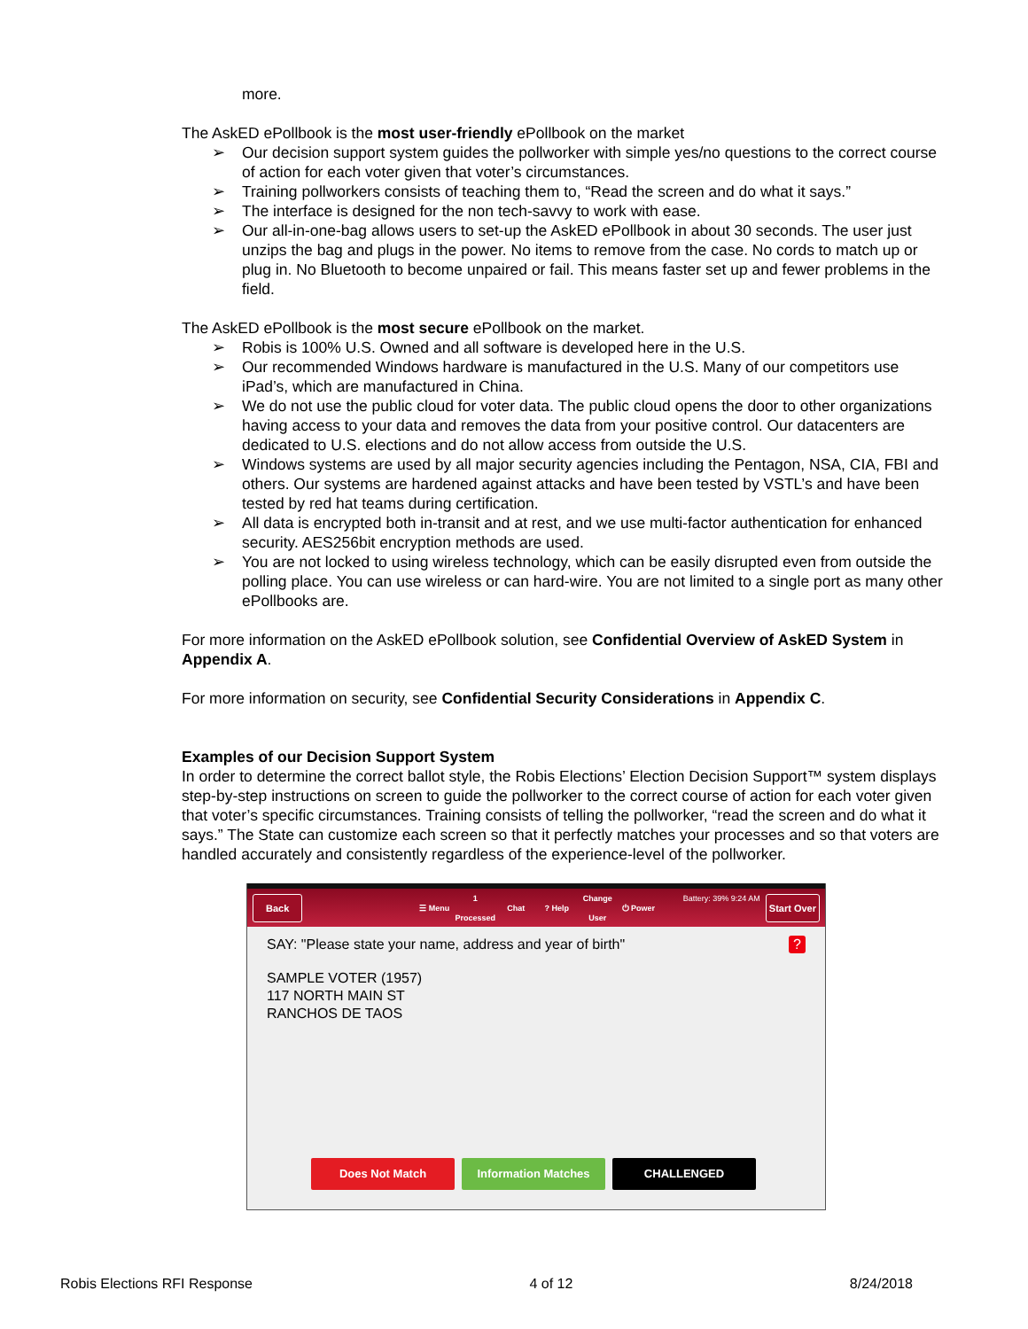more.
The AskED ePollbook is the most user-friendly ePollbook on the market
➢ Our decision support system guides the pollworker with simple yes/no questions to the correct course of action for each voter given that voter’s circumstances.
➢ Training pollworkers consists of teaching them to, “Read the screen and do what it says.”
➢ The interface is designed for the non tech-savvy to work with ease.
➢ Our all-in-one-bag allows users to set-up the AskED ePollbook in about 30 seconds. The user just unzips the bag and plugs in the power. No items to remove from the case. No cords to match up or plug in. No Bluetooth to become unpaired or fail. This means faster set up and fewer problems in the field.
The AskED ePollbook is the most secure ePollbook on the market.
➢ Robis is 100% U.S. Owned and all software is developed here in the U.S.
➢ Our recommended Windows hardware is manufactured in the U.S. Many of our competitors use iPad’s, which are manufactured in China.
➢ We do not use the public cloud for voter data. The public cloud opens the door to other organizations having access to your data and removes the data from your positive control. Our datacenters are dedicated to U.S. elections and do not allow access from outside the U.S.
➢ Windows systems are used by all major security agencies including the Pentagon, NSA, CIA, FBI and others. Our systems are hardened against attacks and have been tested by VSTL’s and have been tested by red hat teams during certification.
➢ All data is encrypted both in-transit and at rest, and we use multi-factor authentication for enhanced security. AES256bit encryption methods are used.
➢ You are not locked to using wireless technology, which can be easily disrupted even from outside the polling place. You can use wireless or can hard-wire. You are not limited to a single port as many other ePollbooks are.
For more information on the AskED ePollbook solution, see Confidential Overview of AskED System in Appendix A.
For more information on security, see Confidential Security Considerations in Appendix C.
Examples of our Decision Support System
In order to determine the correct ballot style, the Robis Elections’ Election Decision Support™ system displays step-by-step instructions on screen to guide the pollworker to the correct course of action for each voter given that voter’s specific circumstances. Training consists of telling the pollworker, “read the screen and do what it says.” The State can customize each screen so that it perfectly matches your processes and so that voters are handled accurately and consistently regardless of the experience-level of the pollworker.
Back ☰ Menu 1 Processed Chat? Help Change User ⏻ Power Battery: 39% 9:24 AM Start Over
SAY: "Please state your name, address and year of birth" ?
SAMPLE VOTER (1957)
117 NORTH MAIN ST
RANCHOS DE TAOS
Does Not Match Information Matches CHALLENGED
Robis Elections RFI Response 4 of 12 8/24/2018